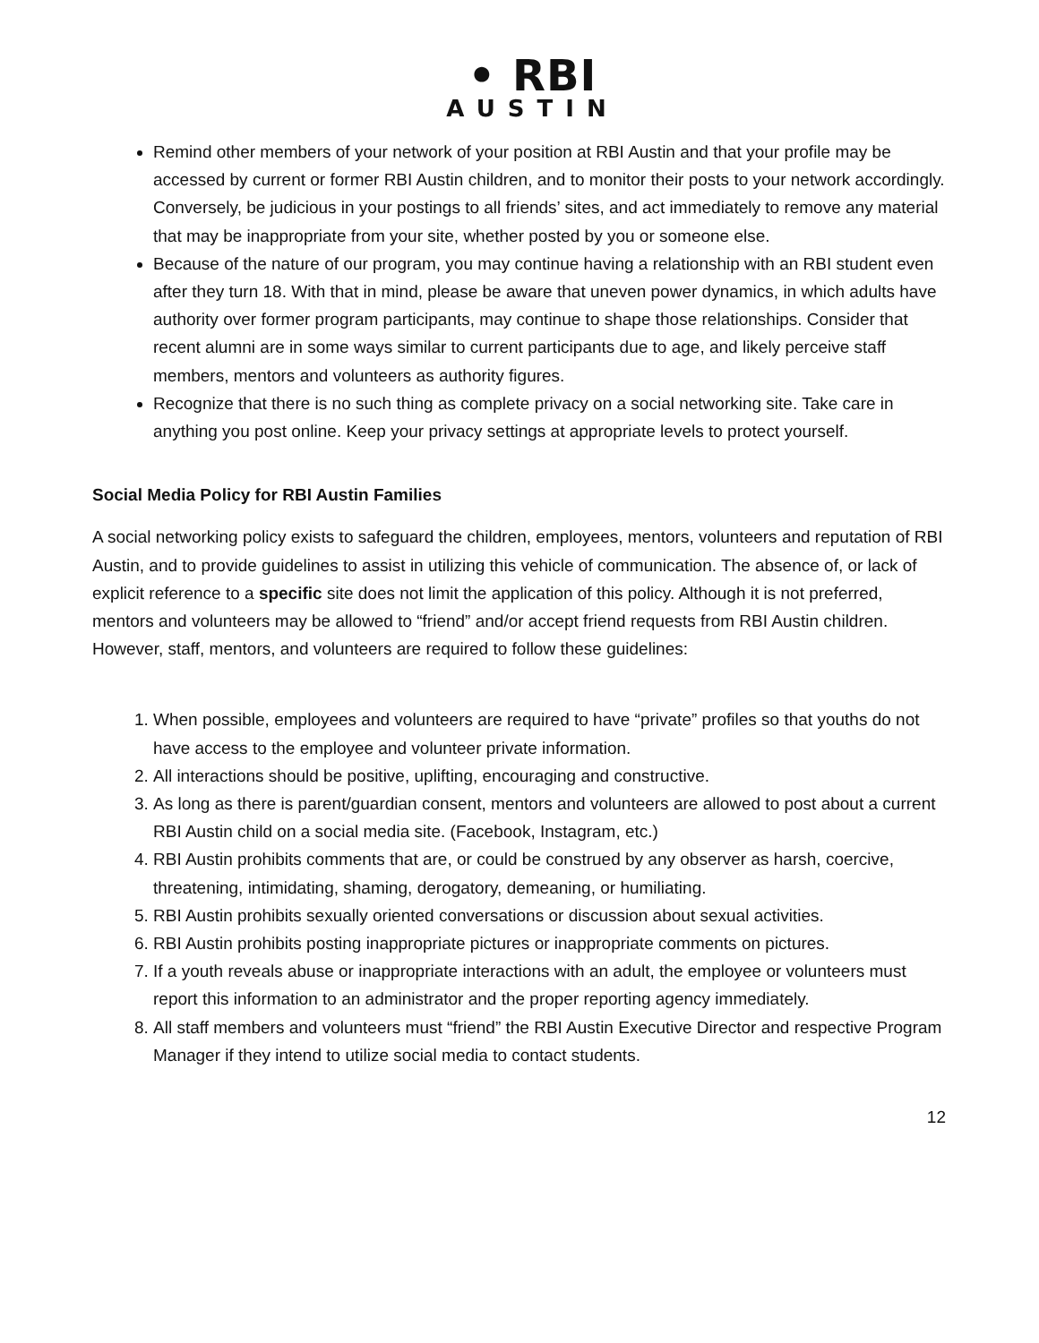• RBI
AUSTIN
Remind other members of your network of your position at RBI Austin and that your profile may be accessed by current or former RBI Austin children, and to monitor their posts to your network accordingly. Conversely, be judicious in your postings to all friends’ sites, and act immediately to remove any material that may be inappropriate from your site, whether posted by you or someone else.
Because of the nature of our program, you may continue having a relationship with an RBI student even after they turn 18. With that in mind, please be aware that uneven power dynamics, in which adults have authority over former program participants, may continue to shape those relationships. Consider that recent alumni are in some ways similar to current participants due to age, and likely perceive staff members, mentors and volunteers as authority figures.
Recognize that there is no such thing as complete privacy on a social networking site. Take care in anything you post online. Keep your privacy settings at appropriate levels to protect yourself.
Social Media Policy for RBI Austin Families
A social networking policy exists to safeguard the children, employees, mentors, volunteers and reputation of RBI Austin, and to provide guidelines to assist in utilizing this vehicle of communication. The absence of, or lack of explicit reference to a specific site does not limit the application of this policy. Although it is not preferred, mentors and volunteers may be allowed to “friend” and/or accept friend requests from RBI Austin children. However, staff, mentors, and volunteers are required to follow these guidelines:
1. When possible, employees and volunteers are required to have “private” profiles so that youths do not have access to the employee and volunteer private information.
2. All interactions should be positive, uplifting, encouraging and constructive.
3. As long as there is parent/guardian consent, mentors and volunteers are allowed to post about a current RBI Austin child on a social media site. (Facebook, Instagram, etc.)
4. RBI Austin prohibits comments that are, or could be construed by any observer as harsh, coercive, threatening, intimidating, shaming, derogatory, demeaning, or humiliating.
5. RBI Austin prohibits sexually oriented conversations or discussion about sexual activities.
6. RBI Austin prohibits posting inappropriate pictures or inappropriate comments on pictures.
7. If a youth reveals abuse or inappropriate interactions with an adult, the employee or volunteers must report this information to an administrator and the proper reporting agency immediately.
8. All staff members and volunteers must “friend” the RBI Austin Executive Director and respective Program Manager if they intend to utilize social media to contact students.
12